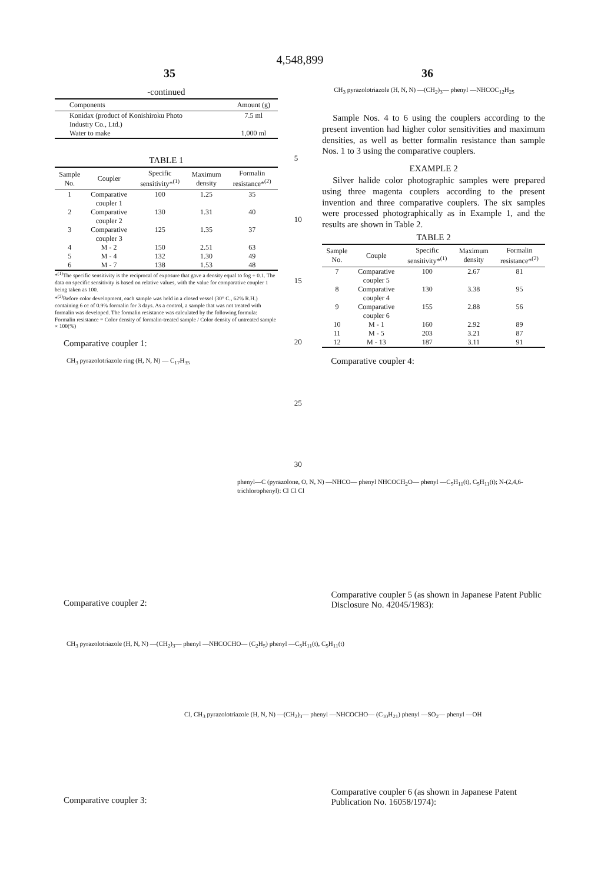4,548,899
35 36
-continued
| Components | Amount (g) |
| --- | --- |
| Konidax (product of Konishiroku Photo Industry Co., Ltd.) | 7.5 ml |
| Water to make | 1,000 ml |
TABLE 1
| Sample No. | Coupler | Specific sensitivity*<sup>(1)</sup> | Maximum density | Formalin resistance*<sup>(2)</sup> |
| --- | --- | --- | --- | --- |
| 1 | Comparative coupler 1 | 100 | 1.25 | 35 |
| 2 | Comparative coupler 2 | 130 | 1.31 | 40 |
| 3 | Comparative coupler 3 | 125 | 1.35 | 37 |
| 4 | M - 2 | 150 | 2.51 | 63 |
| 5 | M - 4 | 132 | 1.30 | 49 |
| 6 | M - 7 | 138 | 1.53 | 48 |
*<sup>(1)</sup>The specific sensitivity is the reciprocal of exposure that gave a density equal to fog + 0.1. The data on specific sensitivity is based on relative values, with the value for comparative coupler 1 being taken as 100.
*<sup>(2)</sup>Before color development, each sample was held in a closed vessel (30° C., 62% R.H.) containing 6 cc of 0.9% formalin for 3 days. As a control, a sample that was not treated with formalin was developed. The formalin resistance was calculated by the following formula:
Formalin resistance = Color density of formalin-treated sample / Color density of untreated sample × 100(%)
Comparative coupler 1:
CH<sub>3</sub> pyrazolotriazole ring (H, N, N) — C<sub>17</sub>H<sub>35</sub>
5
10
15
20
25
30
CH<sub>3</sub> pyrazolotriazole (H, N, N) —(CH<sub>2</sub>)<sub>3</sub>— phenyl —NHCOC<sub>12</sub>H<sub>25</sub>
Sample Nos. 4 to 6 using the couplers according to the present invention had higher color sensitivities and maximum densities, as well as better formalin resistance than sample Nos. 1 to 3 using the comparative couplers.
EXAMPLE 2
Silver halide color photographic samples were prepared using three magenta couplers according to the present invention and three comparative couplers. The six samples were processed photographically as in Example 1, and the results are shown in Table 2.
TABLE 2
| Sample No. | Couple | Specific sensitivity*<sup>(1)</sup> | Maximum density | Formalin resistance*<sup>(2)</sup> |
| --- | --- | --- | --- | --- |
| 7 | Comparative coupler 5 | 100 | 2.67 | 81 |
| 8 | Comparative coupler 4 | 130 | 3.38 | 95 |
| 9 | Comparative coupler 6 | 155 | 2.88 | 56 |
| 10 | M - 1 | 160 | 2.92 | 89 |
| 11 | M - 5 | 203 | 3.21 | 87 |
| 12 | M - 13 | 187 | 3.11 | 91 |
Comparative coupler 4:
phenyl—C (pyrazolone, O, N, N) —NHCO— phenyl NHCOCH<sub>2</sub>O— phenyl —C<sub>5</sub>H<sub>11</sub>(t), C<sub>5</sub>H<sub>11</sub>(t); N-(2,4,6-trichlorophenyl): Cl Cl Cl
Comparative coupler 2:
Comparative coupler 5 (as shown in Japanese Patent Public Disclosure No. 42045/1983):
CH<sub>3</sub> pyrazolotriazole (H, N, N) —(CH<sub>2</sub>)<sub>3</sub>— phenyl —NHCOCHO— (C<sub>2</sub>H<sub>5</sub>) phenyl —C<sub>5</sub>H<sub>11</sub>(t), C<sub>5</sub>H<sub>11</sub>(t)
Cl, CH<sub>3</sub> pyrazolotriazole (H, N, N) —(CH<sub>2</sub>)<sub>3</sub>— phenyl —NHCOCHO— (C<sub>10</sub>H<sub>21</sub>) phenyl —SO<sub>2</sub>— phenyl —OH
Comparative coupler 3:
Comparative coupler 6 (as shown in Japanese Patent Publication No. 16058/1974):